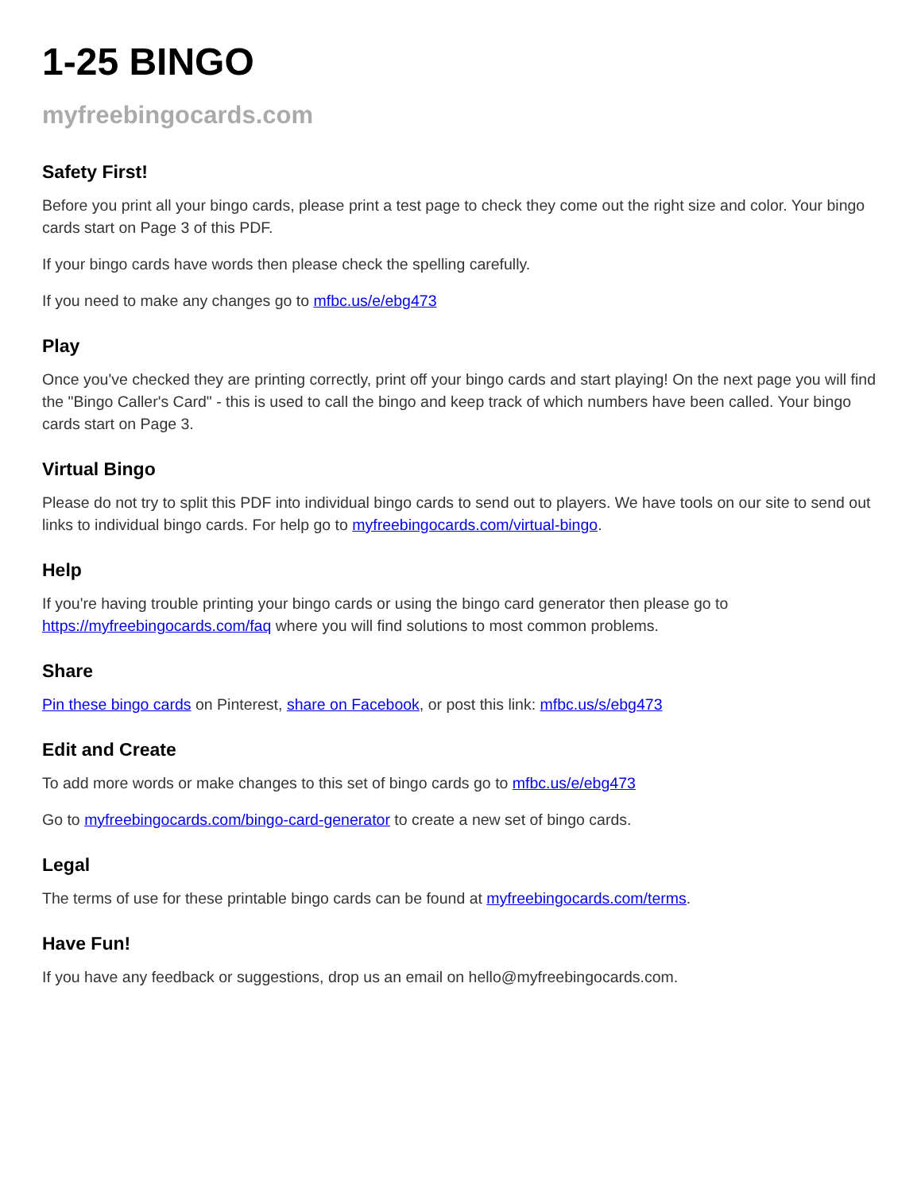1-25 BINGO
myfreebingocards.com
Safety First!
Before you print all your bingo cards, please print a test page to check they come out the right size and color. Your bingo cards start on Page 3 of this PDF.
If your bingo cards have words then please check the spelling carefully.
If you need to make any changes go to mfbc.us/e/ebg473
Play
Once you've checked they are printing correctly, print off your bingo cards and start playing! On the next page you will find the "Bingo Caller's Card" - this is used to call the bingo and keep track of which numbers have been called. Your bingo cards start on Page 3.
Virtual Bingo
Please do not try to split this PDF into individual bingo cards to send out to players. We have tools on our site to send out links to individual bingo cards. For help go to myfreebingocards.com/virtual-bingo.
Help
If you're having trouble printing your bingo cards or using the bingo card generator then please go to https://myfreebingocards.com/faq where you will find solutions to most common problems.
Share
Pin these bingo cards on Pinterest, share on Facebook, or post this link: mfbc.us/s/ebg473
Edit and Create
To add more words or make changes to this set of bingo cards go to mfbc.us/e/ebg473
Go to myfreebingocards.com/bingo-card-generator to create a new set of bingo cards.
Legal
The terms of use for these printable bingo cards can be found at myfreebingocards.com/terms.
Have Fun!
If you have any feedback or suggestions, drop us an email on hello@myfreebingocards.com.